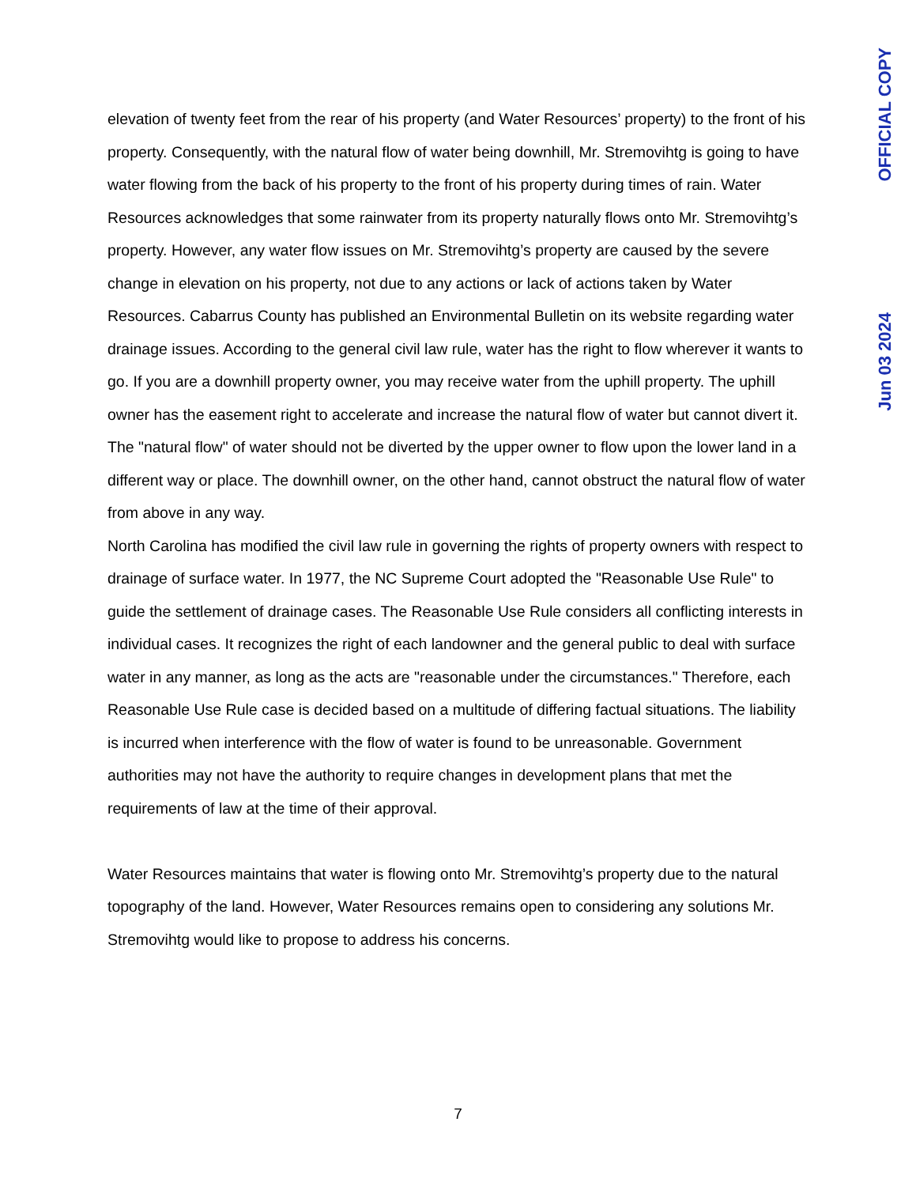elevation of twenty feet from the rear of his property (and Water Resources’ property) to the front of his property. Consequently, with the natural flow of water being downhill, Mr. Stremovihtg is going to have water flowing from the back of his property to the front of his property during times of rain. Water Resources acknowledges that some rainwater from its property naturally flows onto Mr. Stremovihtg’s property. However, any water flow issues on Mr. Stremovihtg’s property are caused by the severe change in elevation on his property, not due to any actions or lack of actions taken by Water Resources. Cabarrus County has published an Environmental Bulletin on its website regarding water drainage issues. According to the general civil law rule, water has the right to flow wherever it wants to go. If you are a downhill property owner, you may receive water from the uphill property. The uphill owner has the easement right to accelerate and increase the natural flow of water but cannot divert it. The "natural flow" of water should not be diverted by the upper owner to flow upon the lower land in a different way or place. The downhill owner, on the other hand, cannot obstruct the natural flow of water from above in any way.
North Carolina has modified the civil law rule in governing the rights of property owners with respect to drainage of surface water. In 1977, the NC Supreme Court adopted the "Reasonable Use Rule" to guide the settlement of drainage cases. The Reasonable Use Rule considers all conflicting interests in individual cases. It recognizes the right of each landowner and the general public to deal with surface water in any manner, as long as the acts are "reasonable under the circumstances." Therefore, each Reasonable Use Rule case is decided based on a multitude of differing factual situations. The liability is incurred when interference with the flow of water is found to be unreasonable. Government authorities may not have the authority to require changes in development plans that met the requirements of law at the time of their approval.
Water Resources maintains that water is flowing onto Mr. Stremovihtg’s property due to the natural topography of the land. However, Water Resources remains open to considering any solutions Mr. Stremovihtg would like to propose to address his concerns.
OFFICIAL COPY
Jun 03 2024
7